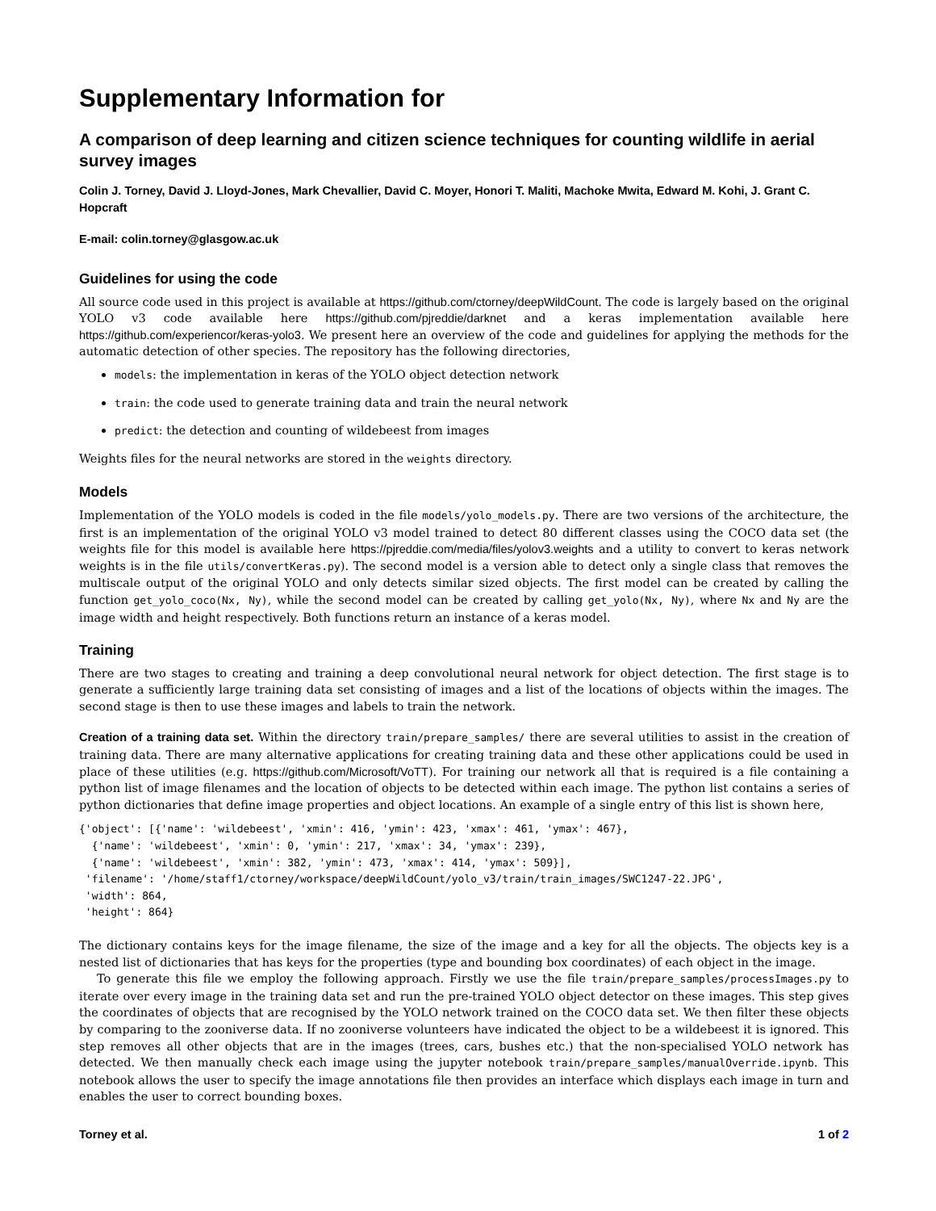Supplementary Information for
A comparison of deep learning and citizen science techniques for counting wildlife in aerial survey images
Colin J. Torney, David J. Lloyd-Jones, Mark Chevallier, David C. Moyer, Honori T. Maliti, Machoke Mwita, Edward M. Kohi, J. Grant C. Hopcraft
E-mail: colin.torney@glasgow.ac.uk
Guidelines for using the code
All source code used in this project is available at https://github.com/ctorney/deepWildCount. The code is largely based on the original YOLO v3 code available here https://github.com/pjreddie/darknet and a keras implementation available here https://github.com/experiencor/keras-yolo3. We present here an overview of the code and guidelines for applying the methods for the automatic detection of other species. The repository has the following directories,
models: the implementation in keras of the YOLO object detection network
train: the code used to generate training data and train the neural network
predict: the detection and counting of wildebeest from images
Weights files for the neural networks are stored in the weights directory.
Models
Implementation of the YOLO models is coded in the file models/yolo_models.py. There are two versions of the architecture, the first is an implementation of the original YOLO v3 model trained to detect 80 different classes using the COCO data set (the weights file for this model is available here https://pjreddie.com/media/files/yolov3.weights and a utility to convert to keras network weights is in the file utils/convertKeras.py). The second model is a version able to detect only a single class that removes the multiscale output of the original YOLO and only detects similar sized objects. The first model can be created by calling the function get_yolo_coco(Nx, Ny), while the second model can be created by calling get_yolo(Nx, Ny), where Nx and Ny are the image width and height respectively. Both functions return an instance of a keras model.
Training
There are two stages to creating and training a deep convolutional neural network for object detection. The first stage is to generate a sufficiently large training data set consisting of images and a list of the locations of objects within the images. The second stage is then to use these images and labels to train the network.
Creation of a training data set. Within the directory train/prepare_samples/ there are several utilities to assist in the creation of training data. There are many alternative applications for creating training data and these other applications could be used in place of these utilities (e.g. https://github.com/Microsoft/VoTT). For training our network all that is required is a file containing a python list of image filenames and the location of objects to be detected within each image. The python list contains a series of python dictionaries that define image properties and object locations. An example of a single entry of this list is shown here,
{'object': [{'name': 'wildebeest', 'xmin': 416, 'ymin': 423, 'xmax': 461, 'ymax': 467},
  {'name': 'wildebeest', 'xmin': 0, 'ymin': 217, 'xmax': 34, 'ymax': 239},
  {'name': 'wildebeest', 'xmin': 382, 'ymin': 473, 'xmax': 414, 'ymax': 509}],
 'filename': '/home/staff1/ctorney/workspace/deepWildCount/yolo_v3/train/train_images/SWC1247-22.JPG',
 'width': 864,
 'height': 864}
The dictionary contains keys for the image filename, the size of the image and a key for all the objects. The objects key is a nested list of dictionaries that has keys for the properties (type and bounding box coordinates) of each object in the image.
To generate this file we employ the following approach. Firstly we use the file train/prepare_samples/processImages.py to iterate over every image in the training data set and run the pre-trained YOLO object detector on these images. This step gives the coordinates of objects that are recognised by the YOLO network trained on the COCO data set. We then filter these objects by comparing to the zooniverse data. If no zooniverse volunteers have indicated the object to be a wildebeest it is ignored. This step removes all other objects that are in the images (trees, cars, bushes etc.) that the non-specialised YOLO network has detected. We then manually check each image using the jupyter notebook train/prepare_samples/manualOverride.ipynb. This notebook allows the user to specify the image annotations file then provides an interface which displays each image in turn and enables the user to correct bounding boxes.
Torney et al. 1 of 2